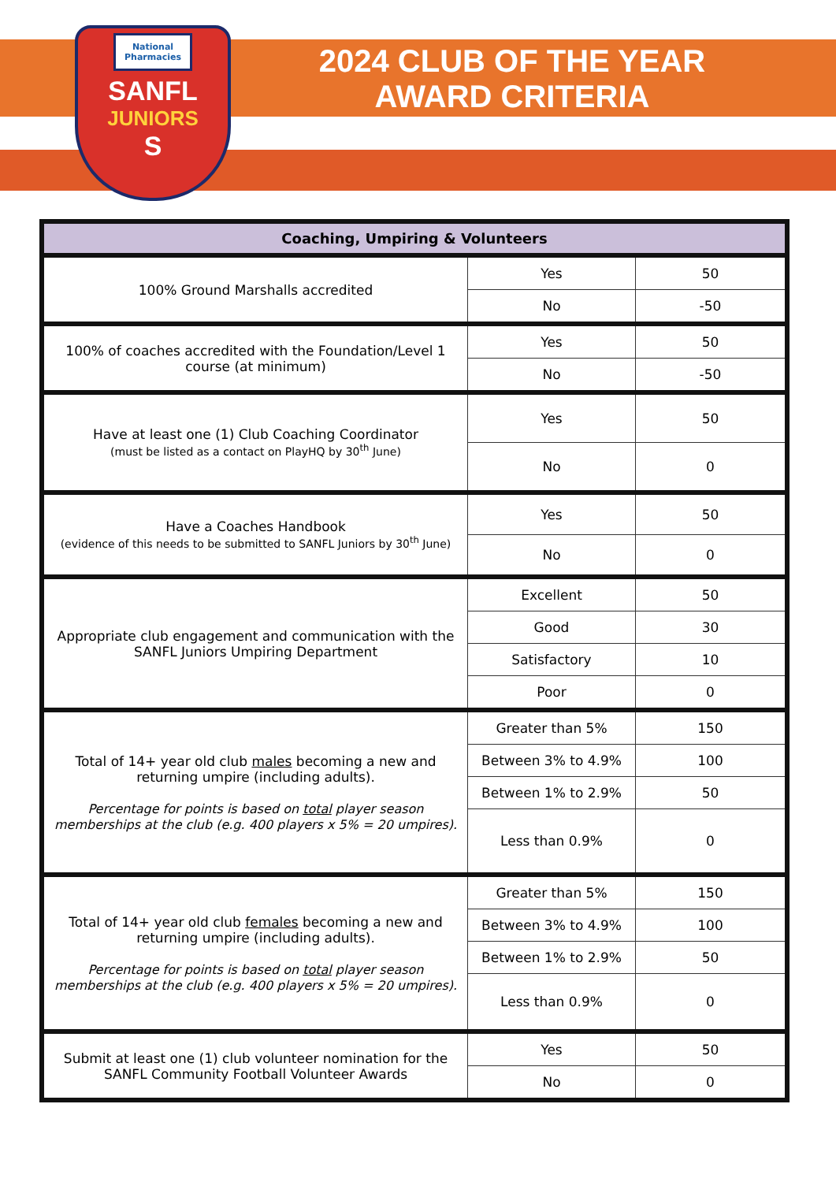National Pharmacies
SANFL
JUNIORS
S
2024 CLUB OF THE YEAR AWARD CRITERIA
| Coaching, Umpiring & Volunteers | | |
| --- | --- | --- |
| 100% Ground Marshalls accredited | Yes | 50 |
| | No | -50 |
| 100% of coaches accredited with the Foundation/Level 1 course (at minimum) | Yes | 50 |
| | No | -50 |
| Have at least one (1) Club Coaching Coordinator (must be listed as a contact on PlayHQ by 30<sup>th</sup> June) | Yes | 50 |
| | No | 0 |
| Have a Coaches Handbook (evidence of this needs to be submitted to SANFL Juniors by 30<sup>th</sup> June) | Yes | 50 |
| | No | 0 |
| Appropriate club engagement and communication with the SANFL Juniors Umpiring Department | Excellent | 50 |
| | Good | 30 |
| | Satisfactory | 10 |
| | Poor | 0 |
| Total of 14+ year old club males becoming a new and returning umpire (including adults). Percentage for points is based on total player season memberships at the club (e.g. 400 players x 5% = 20 umpires). | Greater than 5% | 150 |
| | Between 3% to 4.9% | 100 |
| | Between 1% to 2.9% | 50 |
| | Less than 0.9% | 0 |
| Total of 14+ year old club females becoming a new and returning umpire (including adults). Percentage for points is based on total player season memberships at the club (e.g. 400 players x 5% = 20 umpires). | Greater than 5% | 150 |
| | Between 3% to 4.9% | 100 |
| | Between 1% to 2.9% | 50 |
| | Less than 0.9% | 0 |
| Submit at least one (1) club volunteer nomination for the SANFL Community Football Volunteer Awards | Yes | 50 |
| | No | 0 |